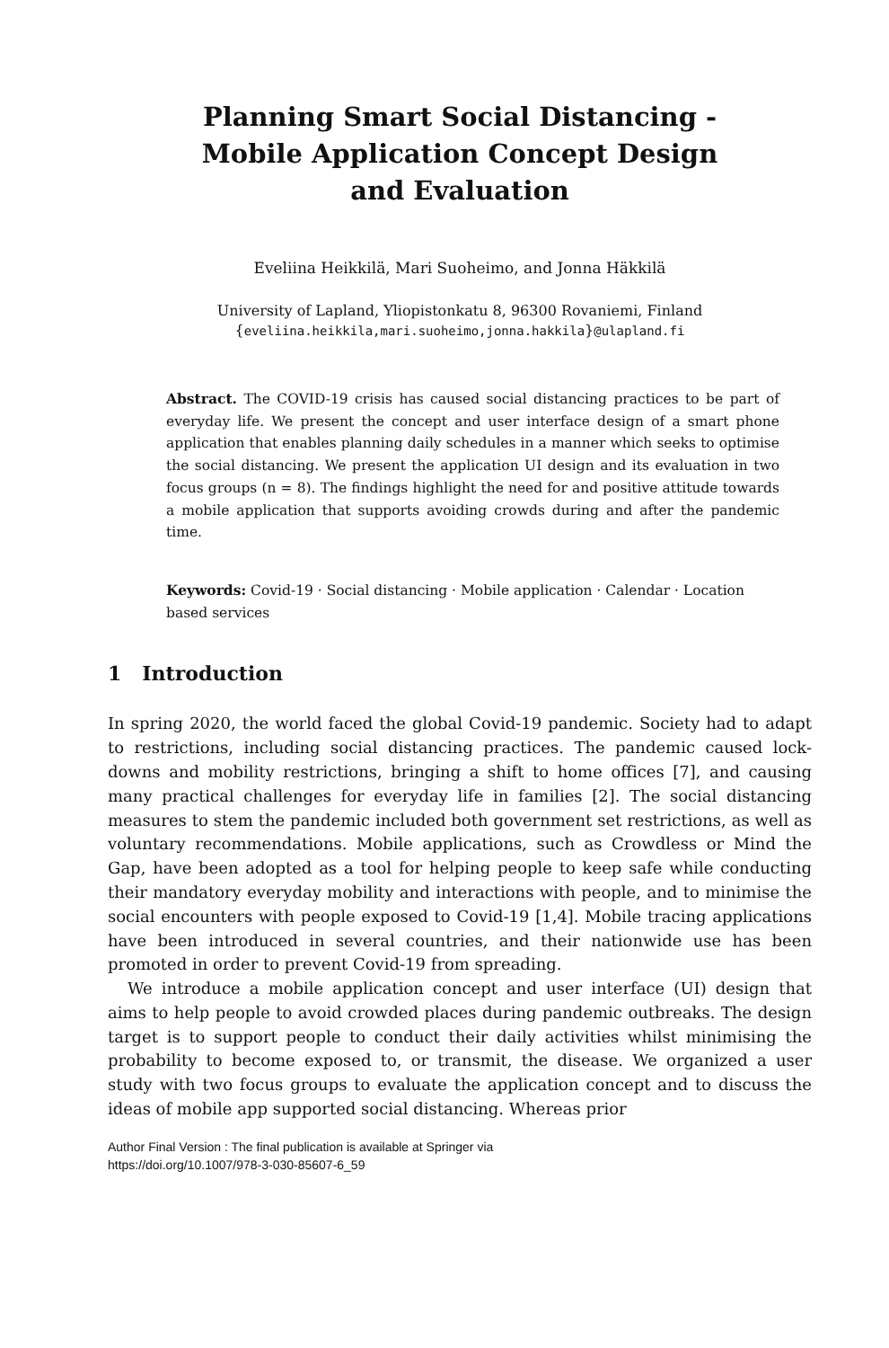Planning Smart Social Distancing -
Mobile Application Concept Design
and Evaluation
Eveliina Heikkilä, Mari Suoheimo, and Jonna Häkkilä
University of Lapland, Yliopistonkatu 8, 96300 Rovaniemi, Finland
{eveliina.heikkila,mari.suoheimo,jonna.hakkila}@ulapland.fi
Abstract. The COVID-19 crisis has caused social distancing practices to be part of everyday life. We present the concept and user interface design of a smart phone application that enables planning daily schedules in a manner which seeks to optimise the social distancing. We present the application UI design and its evaluation in two focus groups (n = 8). The findings highlight the need for and positive attitude towards a mobile application that supports avoiding crowds during and after the pandemic time.
Keywords: Covid-19 · Social distancing · Mobile application · Calendar · Location based services
1 Introduction
In spring 2020, the world faced the global Covid-19 pandemic. Society had to adapt to restrictions, including social distancing practices. The pandemic caused lock-downs and mobility restrictions, bringing a shift to home offices [7], and causing many practical challenges for everyday life in families [2]. The social distancing measures to stem the pandemic included both government set restrictions, as well as voluntary recommendations. Mobile applications, such as Crowdless or Mind the Gap, have been adopted as a tool for helping people to keep safe while conducting their mandatory everyday mobility and interactions with people, and to minimise the social encounters with people exposed to Covid-19 [1,4]. Mobile tracing applications have been introduced in several countries, and their nationwide use has been promoted in order to prevent Covid-19 from spreading.
We introduce a mobile application concept and user interface (UI) design that aims to help people to avoid crowded places during pandemic outbreaks. The design target is to support people to conduct their daily activities whilst minimising the probability to become exposed to, or transmit, the disease. We organized a user study with two focus groups to evaluate the application concept and to discuss the ideas of mobile app supported social distancing. Whereas prior
Author Final Version : The final publication is available at Springer via
https://doi.org/10.1007/978-3-030-85607-6_59